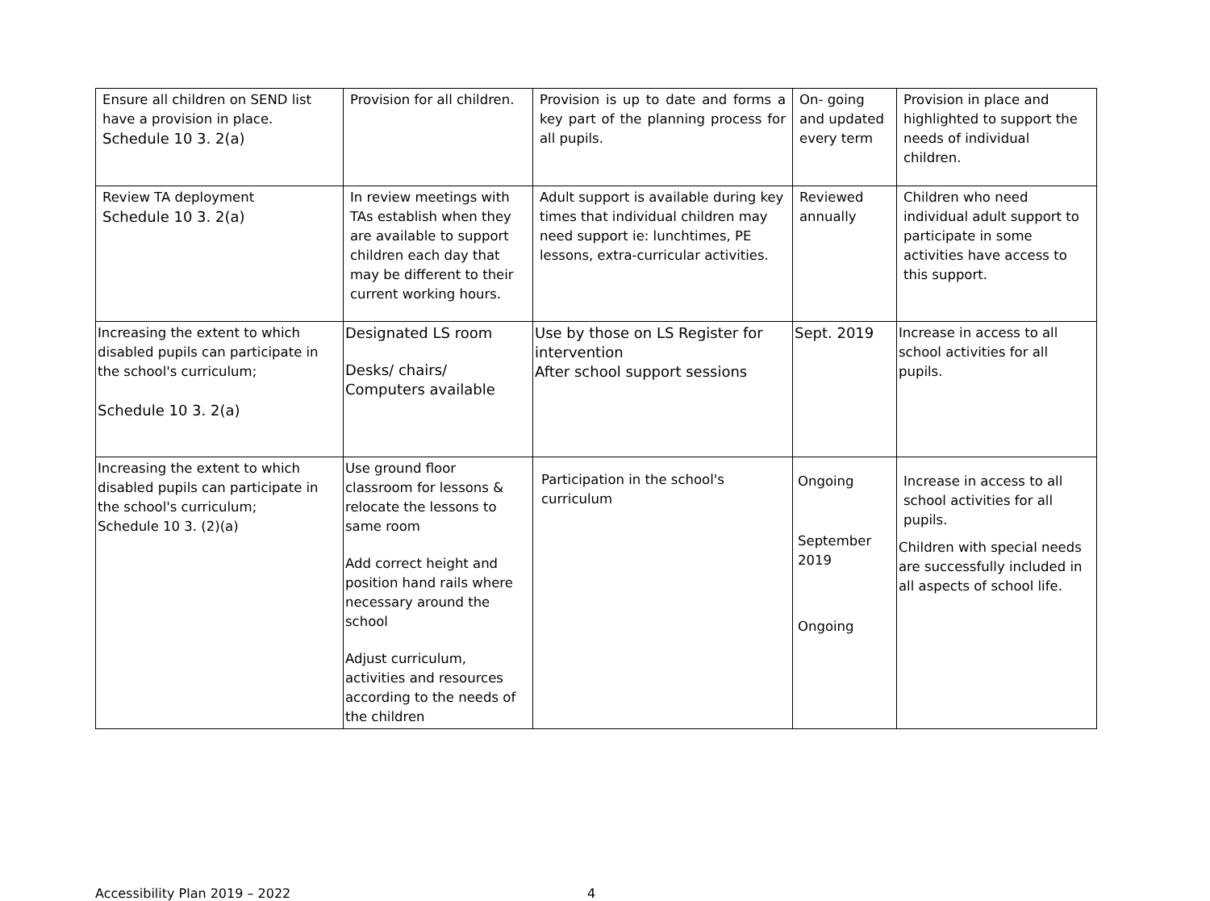| Ensure all children on SEND list have a provision in place. Schedule 10 3. 2(a) | Provision for all children. | Provision is up to date and forms a key part of the planning process for all pupils. | On- going and updated every term | Provision in place and highlighted to support the needs of individual children. |
| Review TA deployment Schedule 10 3. 2(a) | In review meetings with TAs establish when they are available to support children each day that may be different to their current working hours. | Adult support is available during key times that individual children may need support ie: lunchtimes, PE lessons, extra-curricular activities. | Reviewed annually | Children who need individual adult support to participate in some activities have access to this support. |
| Increasing the extent to which disabled pupils can participate in the school's curriculum; Schedule 10 3. 2(a) | Designated LS room Desks/ chairs/ Computers available | Use by those on LS Register for intervention After school support sessions | Sept. 2019 | Increase in access to all school activities for all pupils. |
| Increasing the extent to which disabled pupils can participate in the school's curriculum; Schedule 10 3. (2)(a) | Use ground floor classroom for lessons & relocate the lessons to same room Add correct height and position hand rails where necessary around the school Adjust curriculum, activities and resources according to the needs of the children | Participation in the school's curriculum | Ongoing September 2019 Ongoing | Increase in access to all school activities for all pupils. Children with special needs are successfully included in all aspects of school life. |
Accessibility Plan 2019 – 2022 4